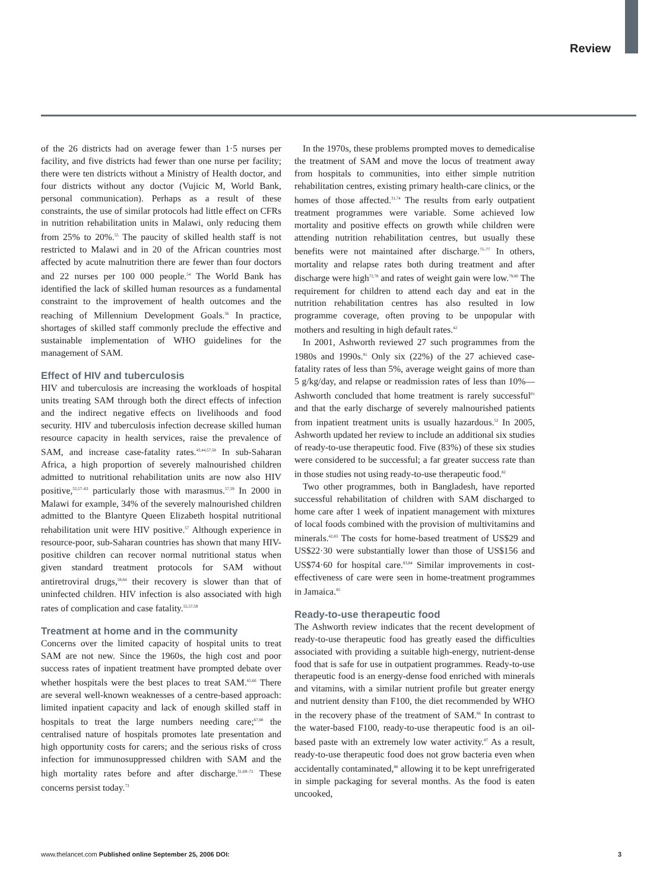Review
of the 26 districts had on average fewer than 1·5 nurses per facility, and five districts had fewer than one nurse per facility; there were ten districts without a Ministry of Health doctor, and four districts without any doctor (Vujicic M, World Bank, personal communication). Perhaps as a result of these constraints, the use of similar protocols had little effect on CFRs in nutrition rehabilitation units in Malawi, only reducing them from 25% to 20%.<sup>55</sup> The paucity of skilled health staff is not restricted to Malawi and in 20 of the African countries most affected by acute malnutrition there are fewer than four doctors and 22 nurses per 100 000 people.<sup>54</sup> The World Bank has identified the lack of skilled human resources as a fundamental constraint to the improvement of health outcomes and the reaching of Millennium Development Goals.<sup>56</sup> In practice, shortages of skilled staff commonly preclude the effective and sustainable implementation of WHO guidelines for the management of SAM.
Effect of HIV and tuberculosis
HIV and tuberculosis are increasing the workloads of hospital units treating SAM through both the direct effects of infection and the indirect negative effects on livelihoods and food security. HIV and tuberculosis infection decrease skilled human resource capacity in health services, raise the prevalence of SAM, and increase case-fatality rates.<sup>43,44,57,58</sup> In sub-Saharan Africa, a high proportion of severely malnourished children admitted to nutritional rehabilitation units are now also HIV positive,<sup>55,57–63</sup> particularly those with marasmus.<sup>57,59</sup> In 2000 in Malawi for example, 34% of the severely malnourished children admitted to the Blantyre Queen Elizabeth hospital nutritional rehabilitation unit were HIV positive.<sup>57</sup> Although experience in resource-poor, sub-Saharan countries has shown that many HIV-positive children can recover normal nutritional status when given standard treatment protocols for SAM without antiretroviral drugs,<sup>58,64</sup> their recovery is slower than that of uninfected children. HIV infection is also associated with high rates of complication and case fatality.<sup>55,57,59</sup>
Treatment at home and in the community
Concerns over the limited capacity of hospital units to treat SAM are not new. Since the 1960s, the high cost and poor success rates of inpatient treatment have prompted debate over whether hospitals were the best places to treat SAM.<sup>65,66</sup> There are several well-known weaknesses of a centre-based approach: limited inpatient capacity and lack of enough skilled staff in hospitals to treat the large numbers needing care;<sup>67,68</sup> the centralised nature of hospitals promotes late presentation and high opportunity costs for carers; and the serious risks of cross infection for immunosuppressed children with SAM and the high mortality rates before and after discharge.<sup>31,69–72</sup> These concerns persist today.<sup>73</sup>
In the 1970s, these problems prompted moves to demedicalise the treatment of SAM and move the locus of treatment away from hospitals to communities, into either simple nutrition rehabilitation centres, existing primary health-care clinics, or the homes of those affected.<sup>31,74</sup> The results from early outpatient treatment programmes were variable. Some achieved low mortality and positive effects on growth while children were attending nutrition rehabilitation centres, but usually these benefits were not maintained after discharge.<sup>75–77</sup> In others, mortality and relapse rates both during treatment and after discharge were high<sup>72,78</sup> and rates of weight gain were low.<sup>79,80</sup> The requirement for children to attend each day and eat in the nutrition rehabilitation centres has also resulted in low programme coverage, often proving to be unpopular with mothers and resulting in high default rates.<sup>42</sup>
In 2001, Ashworth reviewed 27 such programmes from the 1980s and 1990s.<sup>81</sup> Only six (22%) of the 27 achieved case-fatality rates of less than 5%, average weight gains of more than 5 g/kg/day, and relapse or readmission rates of less than 10%—Ashworth concluded that home treatment is rarely successful<sup>81</sup> and that the early discharge of severely malnourished patients from inpatient treatment units is usually hazardous.<sup>52</sup> In 2005, Ashworth updated her review to include an additional six studies of ready-to-use therapeutic food. Five (83%) of these six studies were considered to be successful; a far greater success rate than in those studies not using ready-to-use therapeutic food.<sup>82</sup>
Two other programmes, both in Bangladesh, have reported successful rehabilitation of children with SAM discharged to home care after 1 week of inpatient management with mixtures of local foods combined with the provision of multivitamins and minerals.<sup>42,83</sup> The costs for home-based treatment of US$29 and US$22·30 were substantially lower than those of US$156 and US$74·60 for hospital care.<sup>83,84</sup> Similar improvements in cost-effectiveness of care were seen in home-treatment programmes in Jamaica.<sup>85</sup>
Ready-to-use therapeutic food
The Ashworth review indicates that the recent development of ready-to-use therapeutic food has greatly eased the difficulties associated with providing a suitable high-energy, nutrient-dense food that is safe for use in outpatient programmes. Ready-to-use therapeutic food is an energy-dense food enriched with minerals and vitamins, with a similar nutrient profile but greater energy and nutrient density than F100, the diet recommended by WHO in the recovery phase of the treatment of SAM.<sup>86</sup> In contrast to the water-based F100, ready-to-use therapeutic food is an oil-based paste with an extremely low water activity.<sup>87</sup> As a result, ready-to-use therapeutic food does not grow bacteria even when accidentally contaminated,<sup>88</sup> allowing it to be kept unrefrigerated in simple packaging for several months. As the food is eaten uncooked,
www.thelancet.com Published online September 25, 2006 DOI: 3